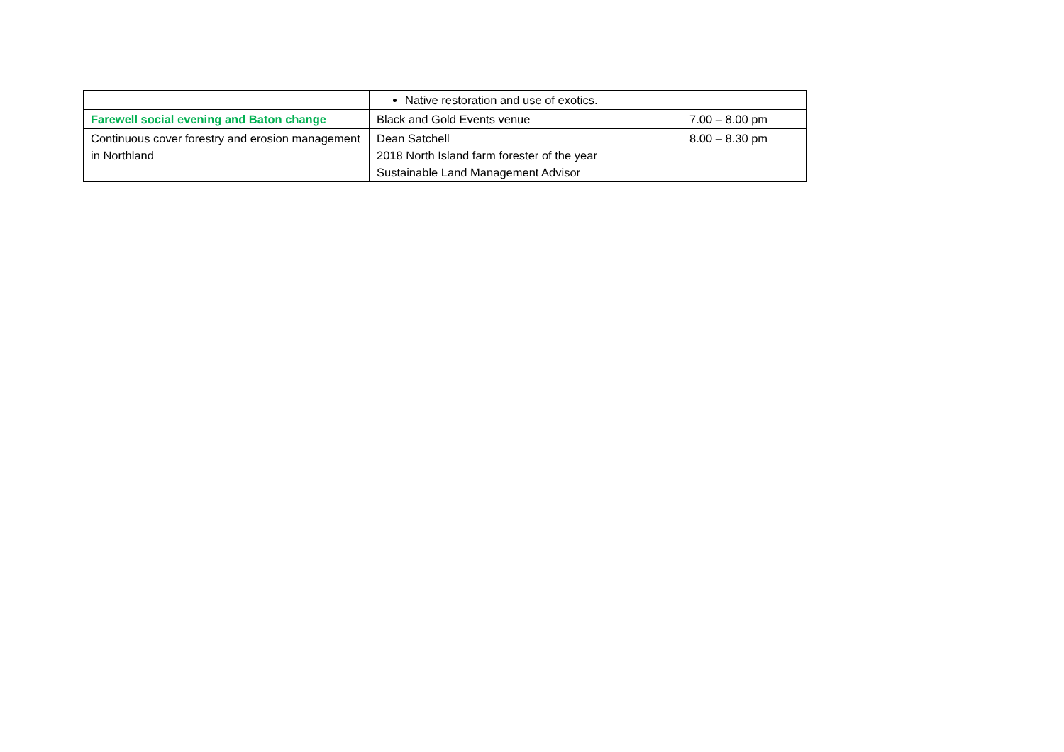| | Native restoration and use of exotics. | |
| Farewell social evening and Baton change | Black and Gold Events venue | 7.00 – 8.00 pm |
| Continuous cover forestry and erosion management in Northland | Dean Satchell 2018 North Island farm forester of the year Sustainable Land Management Advisor | 8.00 – 8.30 pm |